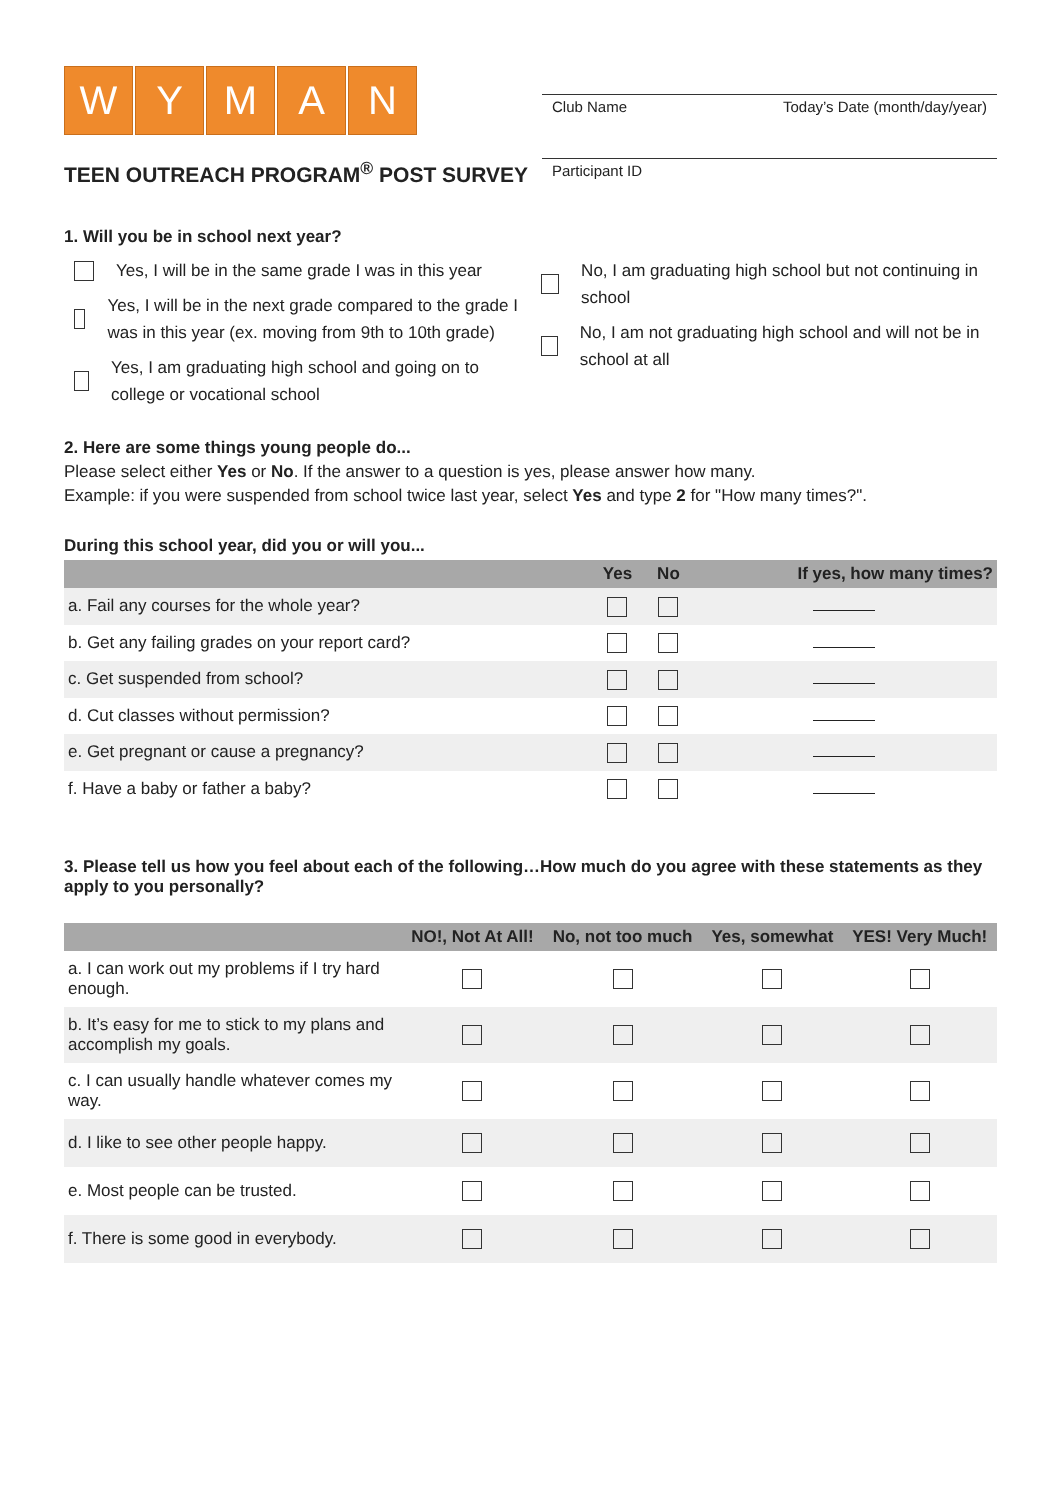W Y M A N
Club Name Today’s Date (month/day/year)
Participant ID
TEEN OUTREACH PROGRAM<sup>®</sup> POST SURVEY
1. Will you be in school next year?
Yes, I will be in the same grade I was in this year
Yes, I will be in the next grade compared to the grade I was in this year (ex. moving from 9th to 10th grade)
Yes, I am graduating high school and going on to college or vocational school
No, I am graduating high school but not continuing in school
No, I am not graduating high school and will not be in school at all
2. Here are some things young people do...
Please select either Yes or No. If the answer to a question is yes, please answer how many.
Example: if you were suspended from school twice last year, select Yes and type 2 for "How many times?".
During this school year, did you or will you...
| | Yes | No | If yes, how many times? |
| --- | --- | --- | --- |
| a. Fail any courses for the whole year? | | | |
| b. Get any failing grades on your report card? | | | |
| c. Get suspended from school? | | | |
| d. Cut classes without permission? | | | |
| e. Get pregnant or cause a pregnancy? | | | |
| f. Have a baby or father a baby? | | | |
3. Please tell us how you feel about each of the following…How much do you agree with these statements as they apply to you personally?
| | NO!, Not At All! | No, not too much | Yes, somewhat | YES! Very Much! |
| --- | --- | --- | --- | --- |
| a. I can work out my problems if I try hard enough. | | | | |
| b. It’s easy for me to stick to my plans and accomplish my goals. | | | | |
| c. I can usually handle whatever comes my way. | | | | |
| d. I like to see other people happy. | | | | |
| e. Most people can be trusted. | | | | |
| f. There is some good in everybody. | | | | |